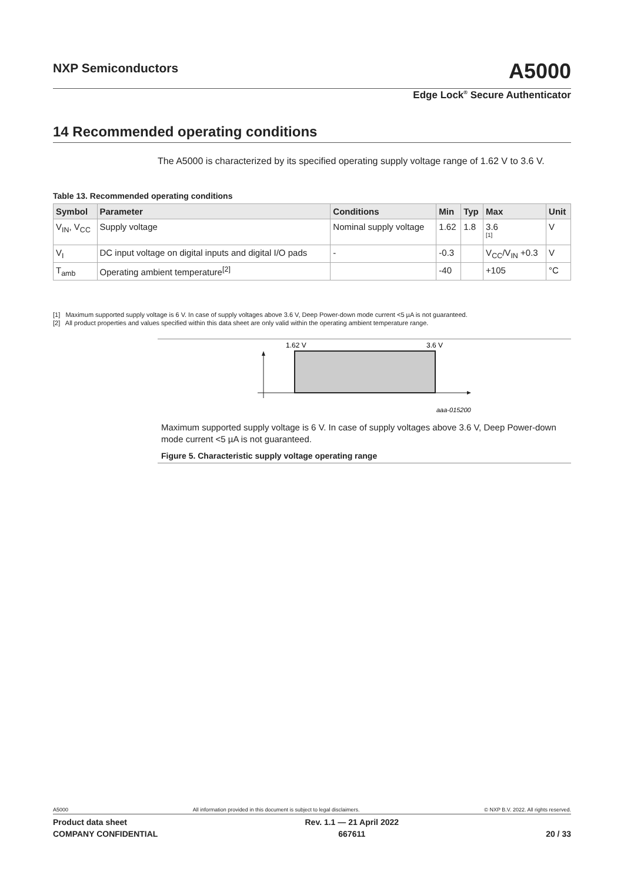NXP Semiconductors A5000
Edge Lock<sup>®</sup> Secure Authenticator
14 Recommended operating conditions
The A5000 is characterized by its specified operating supply voltage range of 1.62 V to 3.6 V.
Table 13. Recommended operating conditions
| Symbol | Parameter | Conditions | Min | Typ | Max | Unit |
| --- | --- | --- | --- | --- | --- | --- |
| V<sub>IN</sub>, V<sub>CC</sub> | Supply voltage | Nominal supply voltage | 1.62 | 1.8 | 3.6 <sup>[1]</sup> | V |
| V<sub>I</sub> | DC input voltage on digital inputs and digital I/O pads | - | -0.3 | | V<sub>CC</sub>/V<sub>IN</sub> +0.3 | V |
| T<sub>amb</sub> | Operating ambient temperature<sup>[2]</sup> | | -40 | | +105 | °C |
[1] Maximum supported supply voltage is 6 V. In case of supply voltages above 3.6 V, Deep Power-down mode current <5 µA is not guaranteed.
[2] All product properties and values specified within this data sheet are only valid within the operating ambient temperature range.
1.62 V
3.6 V
aaa-015200
Maximum supported supply voltage is 6 V. In case of supply voltages above 3.6 V, Deep Power-down mode current <5 µA is not guaranteed.
Figure 5. Characteristic supply voltage operating range
A5000 All information provided in this document is subject to legal disclaimers. © NXP B.V. 2022. All rights reserved.
Product data sheet
COMPANY CONFIDENTIAL Rev. 1.1 — 21 April 2022
667611
20 / 33